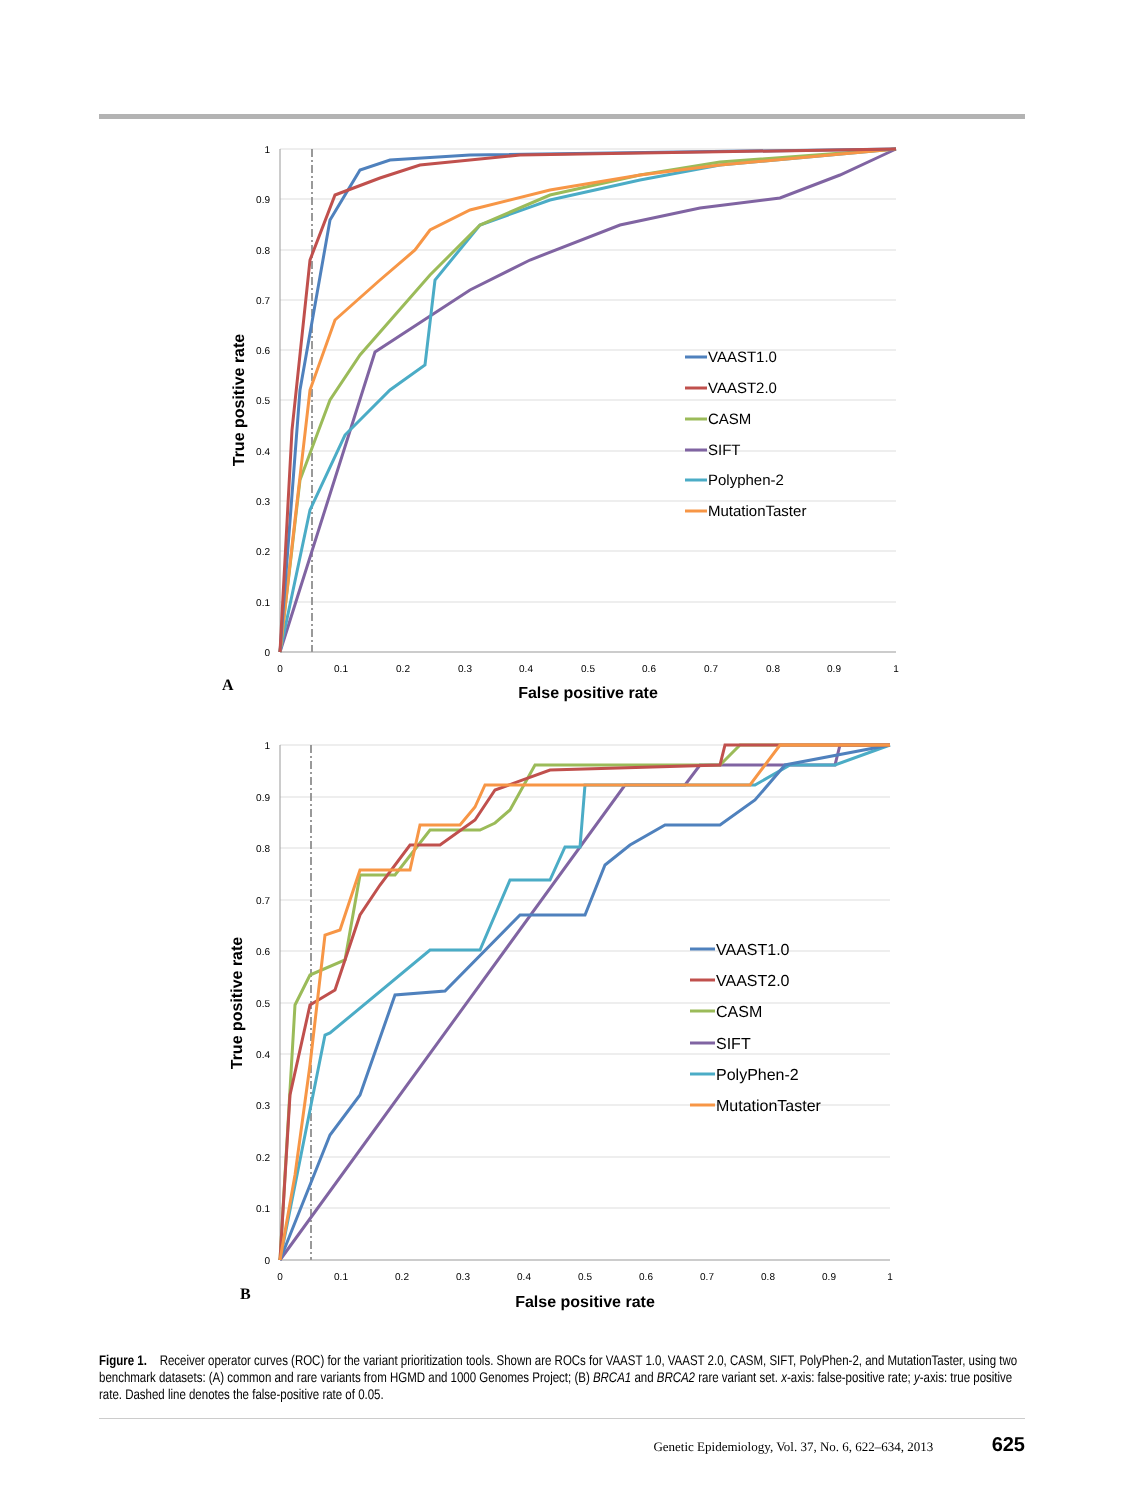1
0.9
0.8
0.7
0.6
0.5
0.4
0.3
0.2
0.1
0
0
0.1
0.2
0.3
0.4
0.5
0.6
0.7
0.8
0.9
1
False positive rate
True positive rate
A
VAAST1.0
VAAST2.0
CASM
SIFT
Polyphen-2
MutationTaster
1
0.9
0.8
0.7
0.6
0.5
0.4
0.3
0.2
0.1
0
0
0.1
0.2
0.3
0.4
0.5
0.6
0.7
0.8
0.9
1
False positive rate
True positive rate
B
VAAST1.0
VAAST2.0
CASM
SIFT
PolyPhen-2
MutationTaster
Figure 1. Receiver operator curves (ROC) for the variant prioritization tools. Shown are ROCs for VAAST 1.0, VAAST 2.0, CASM, SIFT, PolyPhen-2, and MutationTaster, using two benchmark datasets: (A) common and rare variants from HGMD and 1000 Genomes Project; (B) BRCA1 and BRCA2 rare variant set. x-axis: false-positive rate; y-axis: true positive rate. Dashed line denotes the false-positive rate of 0.05.
Genetic Epidemiology, Vol. 37, No. 6, 622–634, 2013 625